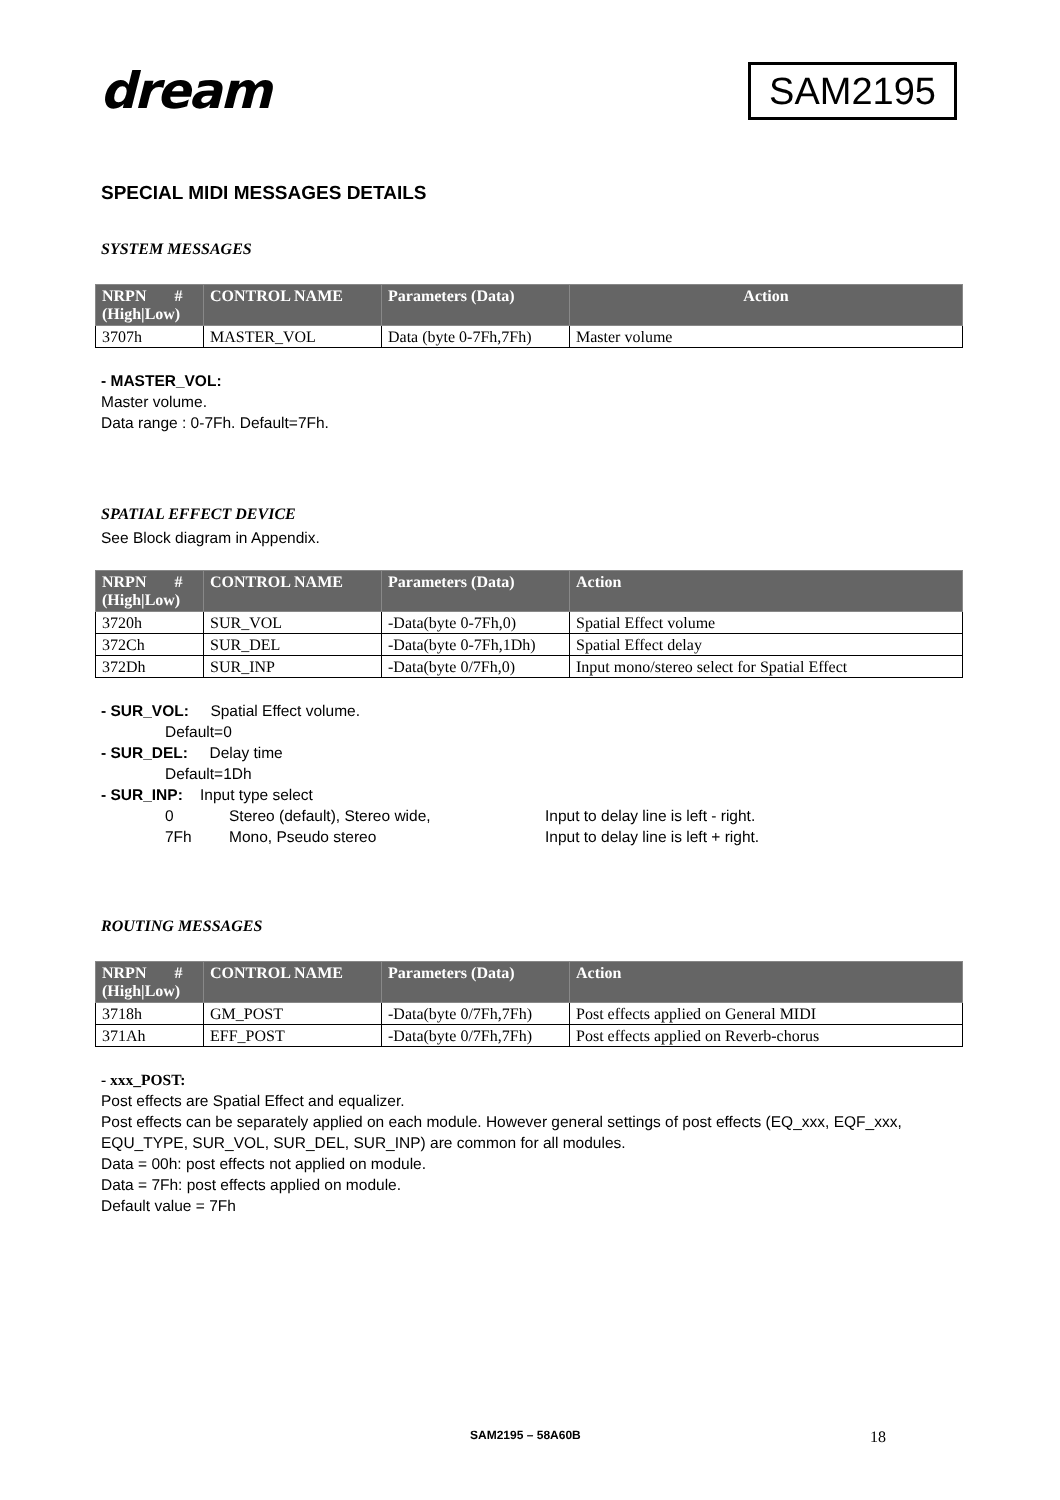dream
SAM2195
SPECIAL MIDI MESSAGES DETAILS
SYSTEM MESSAGES
| NRPN # (High/Low) | CONTROL NAME | Parameters (Data) | Action |
| --- | --- | --- | --- |
| 3707h | MASTER_VOL | Data (byte 0-7Fh,7Fh) | Master volume |
- MASTER_VOL:
Master volume.
Data range : 0-7Fh. Default=7Fh.
SPATIAL EFFECT DEVICE
See Block diagram in Appendix.
| NRPN # (High/Low) | CONTROL NAME | Parameters (Data) | Action |
| --- | --- | --- | --- |
| 3720h | SUR_VOL | -Data(byte 0-7Fh,0) | Spatial Effect volume |
| 372Ch | SUR_DEL | -Data(byte 0-7Fh,1Dh) | Spatial Effect delay |
| 372Dh | SUR_INP | -Data(byte 0/7Fh,0) | Input mono/stereo select for Spatial Effect |
- SUR_VOL: Spatial Effect volume.
Default=0
- SUR_DEL: Delay time
Default=1Dh
- SUR_INP: Input type select
0 Stereo (default), Stereo wide, Input to delay line is left - right.
7Fh Mono, Pseudo stereo Input to delay line is left + right.
ROUTING MESSAGES
| NRPN # (High/Low) | CONTROL NAME | Parameters (Data) | Action |
| --- | --- | --- | --- |
| 3718h | GM_POST | -Data(byte 0/7Fh,7Fh) | Post effects applied on General MIDI |
| 371Ah | EFF_POST | -Data(byte 0/7Fh,7Fh) | Post effects applied on Reverb-chorus |
- xxx_POST:
Post effects are Spatial Effect and equalizer.
Post effects can be separately applied on each module. However general settings of post effects (EQ_xxx, EQF_xxx, EQU_TYPE, SUR_VOL, SUR_DEL, SUR_INP) are common for all modules.
Data = 00h: post effects not applied on module.
Data = 7Fh: post effects applied on module.
Default value = 7Fh
SAM2195 – 58A60B 18